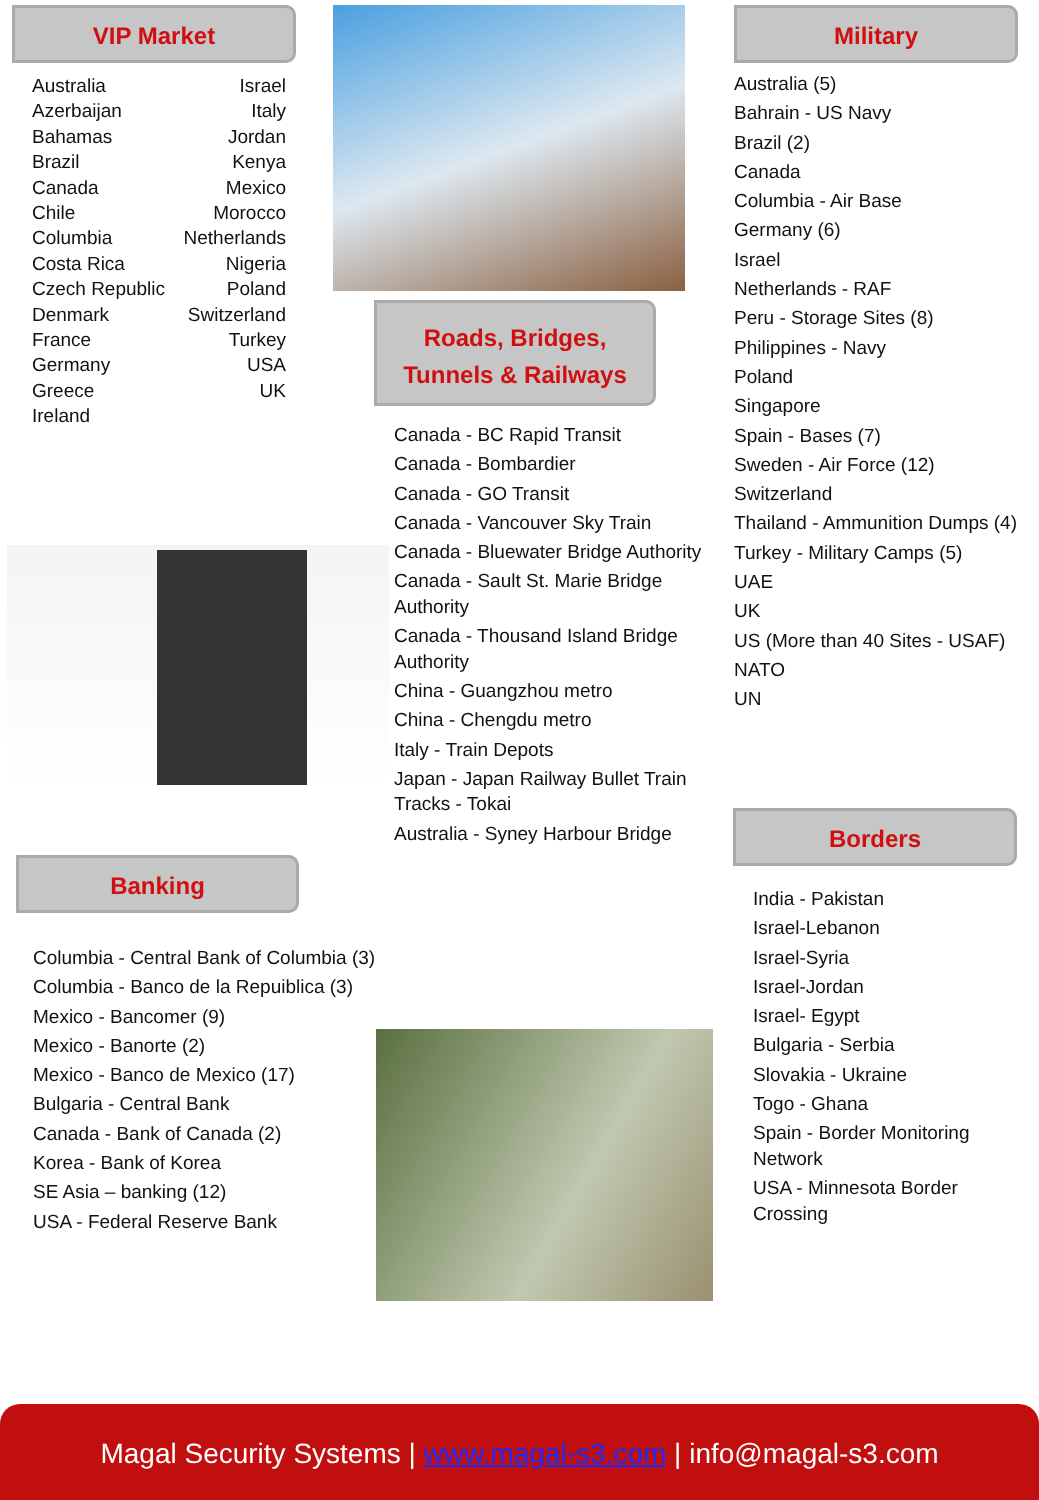VIP Market
Australia
Azerbaijan
Bahamas
Brazil
Canada
Chile
Columbia
Costa Rica
Czech Republic
Denmark
France
Germany
Greece
Ireland
Israel
Italy
Jordan
Kenya
Mexico
Morocco
Netherlands
Nigeria
Poland
Switzerland
Turkey
USA
UK
Roads, Bridges,
Tunnels & Railways
Canada - BC Rapid Transit
Canada - Bombardier
Canada - GO Transit
Canada - Vancouver Sky Train
Canada - Bluewater Bridge Authority
Canada - Sault St. Marie Bridge Authority
Canada - Thousand Island Bridge Authority
China - Guangzhou metro
China - Chengdu metro
Italy - Train Depots
Japan - Japan Railway Bullet Train Tracks - Tokai
Australia - Syney Harbour Bridge
Military
Australia (5)
Bahrain - US Navy
Brazil (2)
Canada
Columbia - Air Base
Germany (6)
Israel
Netherlands - RAF
Peru - Storage Sites (8)
Philippines - Navy
Poland
Singapore
Spain - Bases (7)
Sweden - Air Force (12)
Switzerland
Thailand - Ammunition Dumps (4)
Turkey - Military Camps (5)
UAE
UK
US (More than 40 Sites - USAF)
NATO
UN
Banking
Columbia - Central Bank of Columbia (3)
Columbia - Banco de la Repuiblica (3)
Mexico - Bancomer (9)
Mexico - Banorte (2)
Mexico - Banco de Mexico (17)
Bulgaria - Central Bank
Canada - Bank of Canada (2)
Korea - Bank of Korea
SE Asia – banking (12)
USA - Federal Reserve Bank
Borders
India - Pakistan
Israel-Lebanon
Israel-Syria
Israel-Jordan
Israel- Egypt
Bulgaria - Serbia
Slovakia - Ukraine
Togo - Ghana
Spain - Border Monitoring Network
USA - Minnesota Border Crossing
Magal Security Systems | www.magal-s3.com | info@magal-s3.com